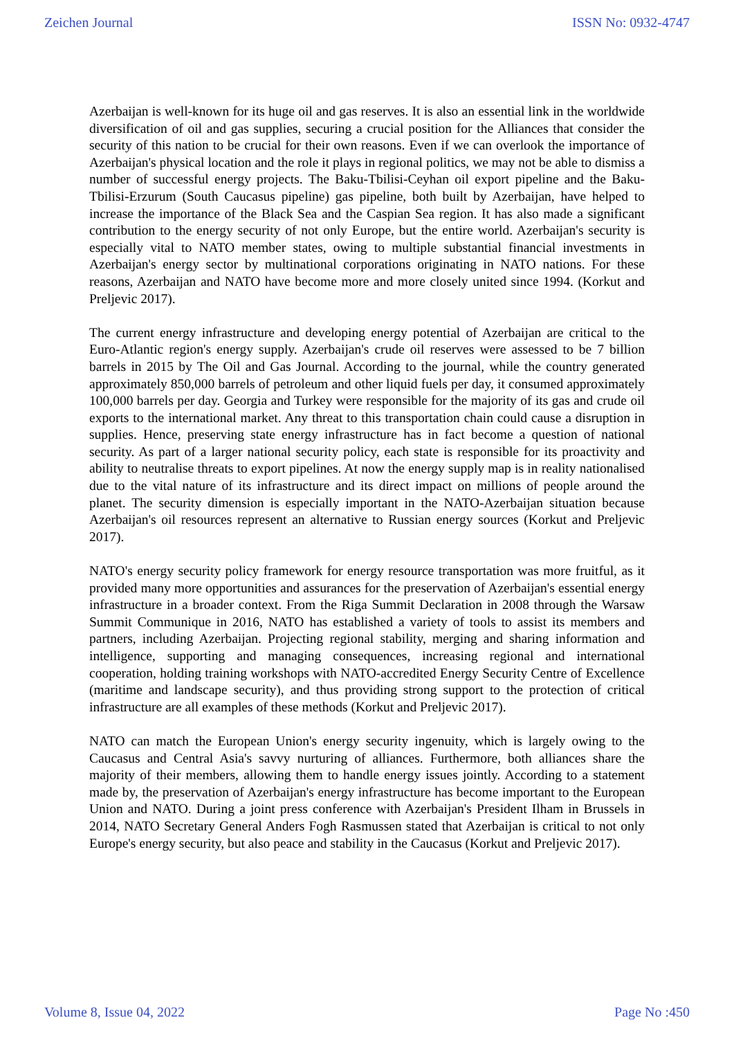Zeichen Journal ISSN No: 0932-4747
Azerbaijan is well-known for its huge oil and gas reserves. It is also an essential link in the worldwide diversification of oil and gas supplies, securing a crucial position for the Alliances that consider the security of this nation to be crucial for their own reasons. Even if we can overlook the importance of Azerbaijan's physical location and the role it plays in regional politics, we may not be able to dismiss a number of successful energy projects. The Baku-Tbilisi-Ceyhan oil export pipeline and the Baku-Tbilisi-Erzurum (South Caucasus pipeline) gas pipeline, both built by Azerbaijan, have helped to increase the importance of the Black Sea and the Caspian Sea region. It has also made a significant contribution to the energy security of not only Europe, but the entire world. Azerbaijan's security is especially vital to NATO member states, owing to multiple substantial financial investments in Azerbaijan's energy sector by multinational corporations originating in NATO nations. For these reasons, Azerbaijan and NATO have become more and more closely united since 1994. (Korkut and Preljevic 2017).
The current energy infrastructure and developing energy potential of Azerbaijan are critical to the Euro-Atlantic region's energy supply. Azerbaijan's crude oil reserves were assessed to be 7 billion barrels in 2015 by The Oil and Gas Journal. According to the journal, while the country generated approximately 850,000 barrels of petroleum and other liquid fuels per day, it consumed approximately 100,000 barrels per day. Georgia and Turkey were responsible for the majority of its gas and crude oil exports to the international market. Any threat to this transportation chain could cause a disruption in supplies. Hence, preserving state energy infrastructure has in fact become a question of national security. As part of a larger national security policy, each state is responsible for its proactivity and ability to neutralise threats to export pipelines. At now the energy supply map is in reality nationalised due to the vital nature of its infrastructure and its direct impact on millions of people around the planet. The security dimension is especially important in the NATO-Azerbaijan situation because Azerbaijan's oil resources represent an alternative to Russian energy sources (Korkut and Preljevic 2017).
NATO's energy security policy framework for energy resource transportation was more fruitful, as it provided many more opportunities and assurances for the preservation of Azerbaijan's essential energy infrastructure in a broader context. From the Riga Summit Declaration in 2008 through the Warsaw Summit Communique in 2016, NATO has established a variety of tools to assist its members and partners, including Azerbaijan. Projecting regional stability, merging and sharing information and intelligence, supporting and managing consequences, increasing regional and international cooperation, holding training workshops with NATO-accredited Energy Security Centre of Excellence (maritime and landscape security), and thus providing strong support to the protection of critical infrastructure are all examples of these methods (Korkut and Preljevic 2017).
NATO can match the European Union's energy security ingenuity, which is largely owing to the Caucasus and Central Asia's savvy nurturing of alliances. Furthermore, both alliances share the majority of their members, allowing them to handle energy issues jointly. According to a statement made by, the preservation of Azerbaijan's energy infrastructure has become important to the European Union and NATO. During a joint press conference with Azerbaijan's President Ilham in Brussels in 2014, NATO Secretary General Anders Fogh Rasmussen stated that Azerbaijan is critical to not only Europe's energy security, but also peace and stability in the Caucasus (Korkut and Preljevic 2017).
Volume 8, Issue 04, 2022 Page No :450